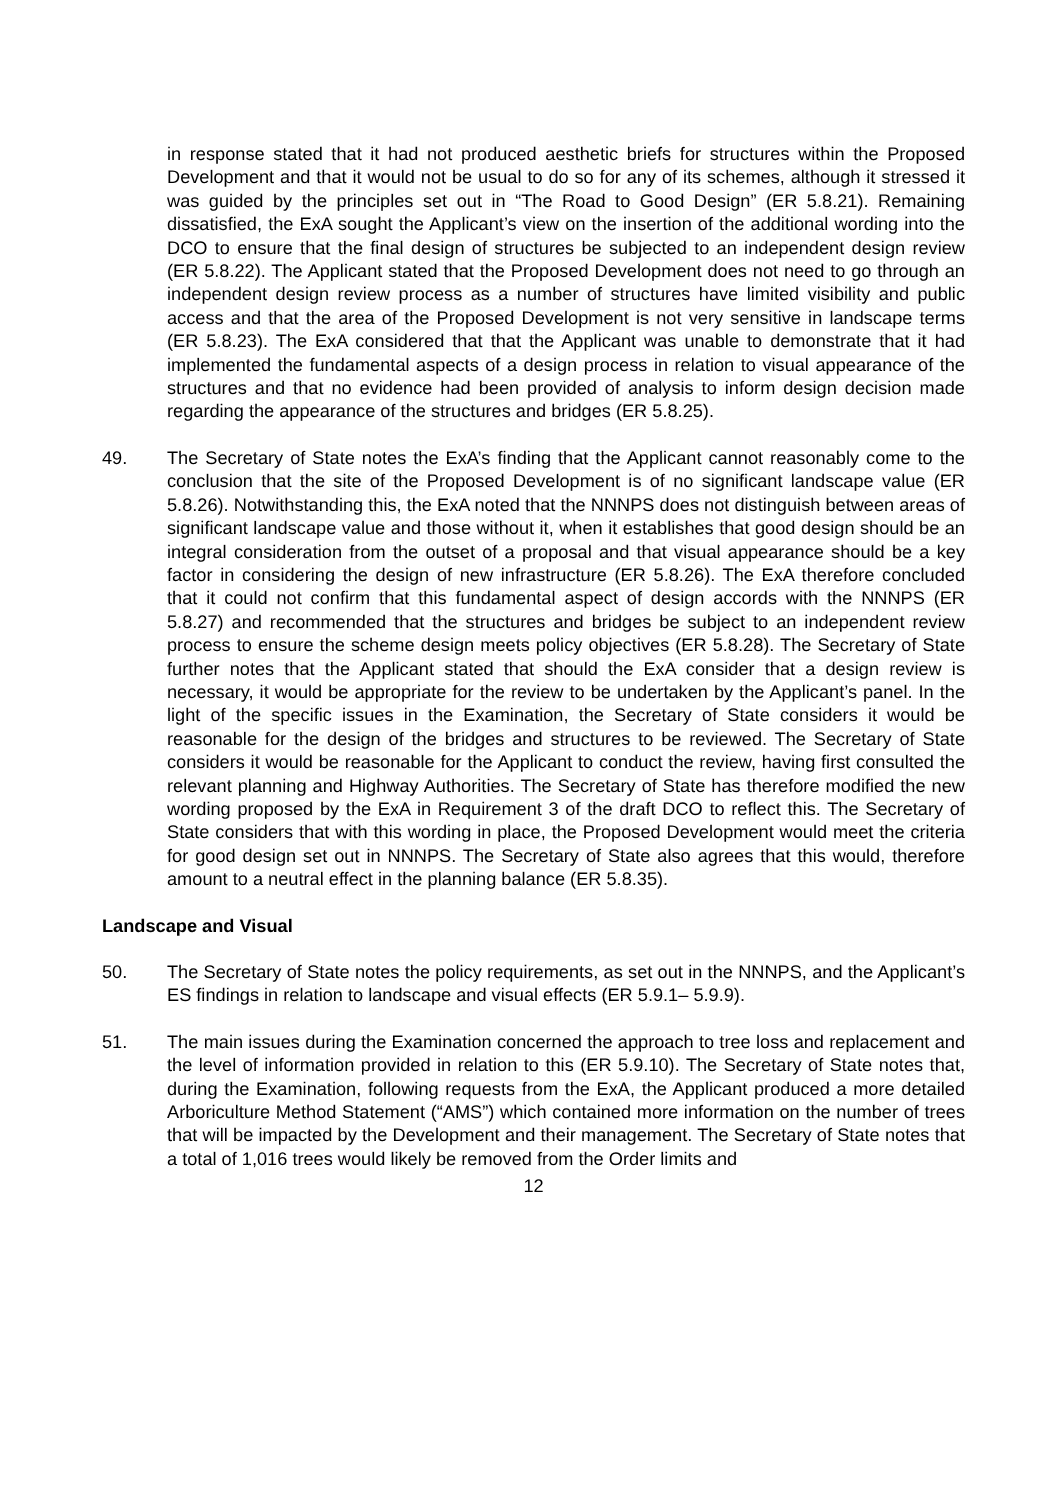in response stated that it had not produced aesthetic briefs for structures within the Proposed Development and that it would not be usual to do so for any of its schemes, although it stressed it was guided by the principles set out in “The Road to Good Design” (ER 5.8.21). Remaining dissatisfied, the ExA sought the Applicant’s view on the insertion of the additional wording into the DCO to ensure that the final design of structures be subjected to an independent design review (ER 5.8.22). The Applicant stated that the Proposed Development does not need to go through an independent design review process as a number of structures have limited visibility and public access and that the area of the Proposed Development is not very sensitive in landscape terms (ER 5.8.23). The ExA considered that that the Applicant was unable to demonstrate that it had implemented the fundamental aspects of a design process in relation to visual appearance of the structures and that no evidence had been provided of analysis to inform design decision made regarding the appearance of the structures and bridges (ER 5.8.25).
49. The Secretary of State notes the ExA’s finding that the Applicant cannot reasonably come to the conclusion that the site of the Proposed Development is of no significant landscape value (ER 5.8.26). Notwithstanding this, the ExA noted that the NNNPS does not distinguish between areas of significant landscape value and those without it, when it establishes that good design should be an integral consideration from the outset of a proposal and that visual appearance should be a key factor in considering the design of new infrastructure (ER 5.8.26). The ExA therefore concluded that it could not confirm that this fundamental aspect of design accords with the NNNPS (ER 5.8.27) and recommended that the structures and bridges be subject to an independent review process to ensure the scheme design meets policy objectives (ER 5.8.28). The Secretary of State further notes that the Applicant stated that should the ExA consider that a design review is necessary, it would be appropriate for the review to be undertaken by the Applicant’s panel. In the light of the specific issues in the Examination, the Secretary of State considers it would be reasonable for the design of the bridges and structures to be reviewed. The Secretary of State considers it would be reasonable for the Applicant to conduct the review, having first consulted the relevant planning and Highway Authorities. The Secretary of State has therefore modified the new wording proposed by the ExA in Requirement 3 of the draft DCO to reflect this. The Secretary of State considers that with this wording in place, the Proposed Development would meet the criteria for good design set out in NNNPS. The Secretary of State also agrees that this would, therefore amount to a neutral effect in the planning balance (ER 5.8.35).
Landscape and Visual
50. The Secretary of State notes the policy requirements, as set out in the NNNPS, and the Applicant’s ES findings in relation to landscape and visual effects (ER 5.9.1– 5.9.9).
51. The main issues during the Examination concerned the approach to tree loss and replacement and the level of information provided in relation to this (ER 5.9.10). The Secretary of State notes that, during the Examination, following requests from the ExA, the Applicant produced a more detailed Arboriculture Method Statement (“AMS”) which contained more information on the number of trees that will be impacted by the Development and their management. The Secretary of State notes that a total of 1,016 trees would likely be removed from the Order limits and
12